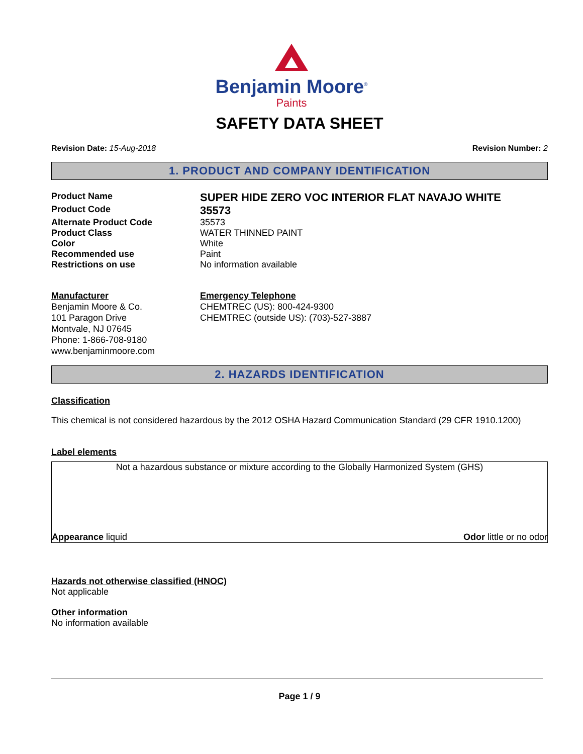Benjamin Moore<sup>®</sup>
Paints
SAFETY DATA SHEET
Revision Date: 15-Aug-2018 Revision Number: 2
1. PRODUCT AND COMPANY IDENTIFICATION
Product Name
SUPER HIDE ZERO VOC INTERIOR FLAT NAVAJO WHITE
Product Code
35573
Alternate Product Code 35573
Product Class WATER THINNED PAINT
Color White
Recommended use Paint
Restrictions on use No information available
Manufacturer
Benjamin Moore & Co.
101 Paragon Drive
Montvale, NJ 07645
Phone: 1-866-708-9180
www.benjaminmoore.com
Emergency Telephone
CHEMTREC (US): 800-424-9300
CHEMTREC (outside US): (703)-527-3887
2. HAZARDS IDENTIFICATION
Classification
This chemical is not considered hazardous by the 2012 OSHA Hazard Communication Standard (29 CFR 1910.1200)
Label elements
Not a hazardous substance or mixture according to the Globally Harmonized System (GHS)
Appearance liquid Odor little or no odor
Hazards not otherwise classified (HNOC)
Not applicable
Other information
No information available
Page 1 / 9